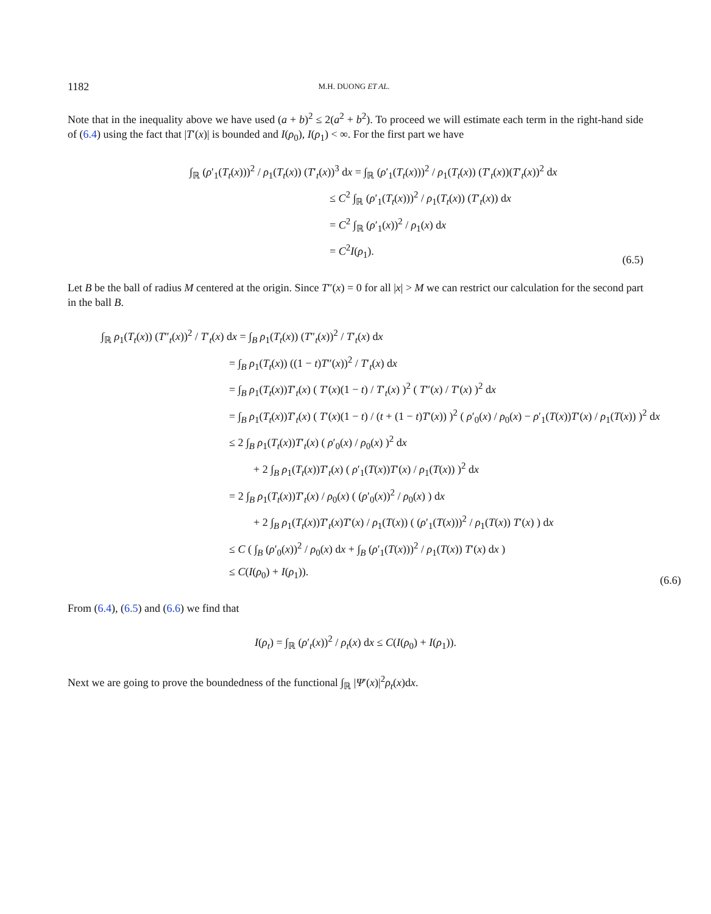1182 M.H. DUONG ET AL.
Note that in the inequality above we have used (a + b)<sup>2</sup> ≤ 2(a<sup>2</sup> + b<sup>2</sup>). To proceed we will estimate each term in the right-hand side of (6.4) using the fact that |T′(x)| is bounded and I(ρ<sub>0</sub>), I(ρ<sub>1</sub>) < ∞. For the first part we have
∫<sub>ℝ</sub> (ρ′<sub>1</sub>(T<sub>t</sub>(x)))<sup>2</sup> / ρ<sub>1</sub>(T<sub>t</sub>(x)) (T′<sub>t</sub>(x))<sup>3</sup> dx = ∫<sub>ℝ</sub> (ρ′<sub>1</sub>(T<sub>t</sub>(x)))<sup>2</sup> / ρ<sub>1</sub>(T<sub>t</sub>(x)) (T′<sub>t</sub>(x))(T′<sub>t</sub>(x))<sup>2</sup> dx
≤ C<sup>2</sup> ∫<sub>ℝ</sub> (ρ′<sub>1</sub>(T<sub>t</sub>(x)))<sup>2</sup> / ρ<sub>1</sub>(T<sub>t</sub>(x)) (T′<sub>t</sub>(x)) dx
= C<sup>2</sup> ∫<sub>ℝ</sub> (ρ′<sub>1</sub>(x))<sup>2</sup> / ρ<sub>1</sub>(x) dx
= C<sup>2</sup>I(ρ<sub>1</sub>).
(6.5)
Let B be the ball of radius M centered at the origin. Since T″(x) = 0 for all |x| > M we can restrict our calculation for the second part in the ball B.
∫<sub>ℝ</sub> ρ<sub>1</sub>(T<sub>t</sub>(x)) (T″<sub>t</sub>(x))<sup>2</sup> / T′<sub>t</sub>(x) dx = ∫<sub>B</sub> ρ<sub>1</sub>(T<sub>t</sub>(x)) (T″<sub>t</sub>(x))<sup>2</sup> / T′<sub>t</sub>(x) dx
= ∫<sub>B</sub> ρ<sub>1</sub>(T<sub>t</sub>(x)) ((1 − t)T″(x))<sup>2</sup> / T′<sub>t</sub>(x) dx
= ∫<sub>B</sub> ρ<sub>1</sub>(T<sub>t</sub>(x))T′<sub>t</sub>(x) ( T′(x)(1 − t) / T′<sub>t</sub>(x) )<sup>2</sup> ( T″(x) / T′(x) )<sup>2</sup> dx
= ∫<sub>B</sub> ρ<sub>1</sub>(T<sub>t</sub>(x))T′<sub>t</sub>(x) ( T′(x)(1 − t) / (t + (1 − t)T′(x)) )<sup>2</sup> ( ρ′<sub>0</sub>(x) / ρ<sub>0</sub>(x) − ρ′<sub>1</sub>(T(x))T′(x) / ρ<sub>1</sub>(T(x)) )<sup>2</sup> dx
≤ 2 ∫<sub>B</sub> ρ<sub>1</sub>(T<sub>t</sub>(x))T′<sub>t</sub>(x) ( ρ′<sub>0</sub>(x) / ρ<sub>0</sub>(x) )<sup>2</sup> dx
+ 2 ∫<sub>B</sub> ρ<sub>1</sub>(T<sub>t</sub>(x))T′<sub>t</sub>(x) ( ρ′<sub>1</sub>(T(x))T′(x) / ρ<sub>1</sub>(T(x)) )<sup>2</sup> dx
= 2 ∫<sub>B</sub> ρ<sub>1</sub>(T<sub>t</sub>(x))T′<sub>t</sub>(x) / ρ<sub>0</sub>(x) ( (ρ′<sub>0</sub>(x))<sup>2</sup> / ρ<sub>0</sub>(x) ) dx
+ 2 ∫<sub>B</sub> ρ<sub>1</sub>(T<sub>t</sub>(x))T′<sub>t</sub>(x)T′(x) / ρ<sub>1</sub>(T(x)) ( (ρ′<sub>1</sub>(T(x)))<sup>2</sup> / ρ<sub>1</sub>(T(x)) T′(x) ) dx
≤ C ( ∫<sub>B</sub> (ρ′<sub>0</sub>(x))<sup>2</sup> / ρ<sub>0</sub>(x) dx + ∫<sub>B</sub> (ρ′<sub>1</sub>(T(x)))<sup>2</sup> / ρ<sub>1</sub>(T(x)) T′(x) dx )
≤ C(I(ρ<sub>0</sub>) + I(ρ<sub>1</sub>)).
(6.6)
From (6.4), (6.5) and (6.6) we find that
I(ρ<sub>t</sub>) = ∫<sub>ℝ</sub> (ρ′<sub>t</sub>(x))<sup>2</sup> / ρ<sub>t</sub>(x) dx ≤ C(I(ρ<sub>0</sub>) + I(ρ<sub>1</sub>)).
Next we are going to prove the boundedness of the functional ∫<sub>ℝ</sub> |Ψ′(x)|<sup>2</sup>ρ<sub>t</sub>(x)dx.